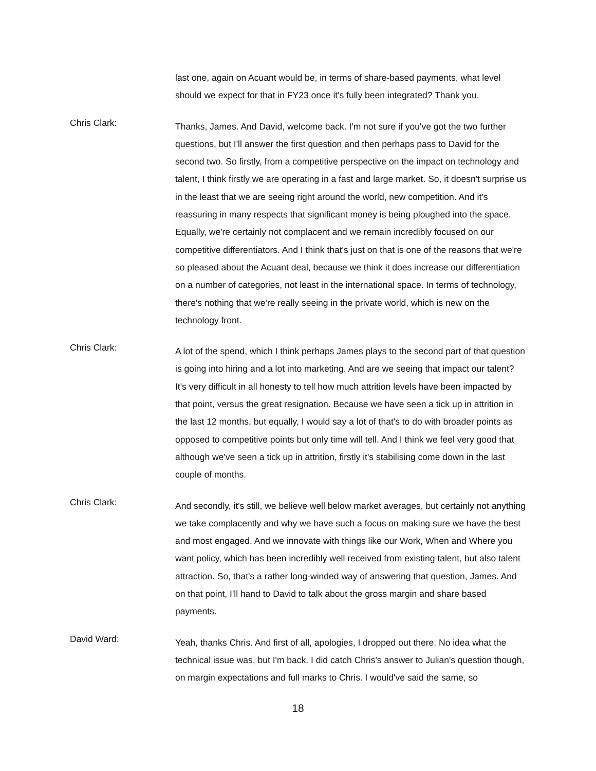last one, again on Acuant would be, in terms of share-based payments, what level should we expect for that in FY23 once it's fully been integrated? Thank you.
Chris Clark:
Thanks, James. And David, welcome back. I'm not sure if you've got the two further questions, but I'll answer the first question and then perhaps pass to David for the second two. So firstly, from a competitive perspective on the impact on technology and talent, I think firstly we are operating in a fast and large market. So, it doesn't surprise us in the least that we are seeing right around the world, new competition. And it's reassuring in many respects that significant money is being ploughed into the space. Equally, we're certainly not complacent and we remain incredibly focused on our competitive differentiators. And I think that's just on that is one of the reasons that we're so pleased about the Acuant deal, because we think it does increase our differentiation on a number of categories, not least in the international space. In terms of technology, there's nothing that we're really seeing in the private world, which is new on the technology front.
Chris Clark:
A lot of the spend, which I think perhaps James plays to the second part of that question is going into hiring and a lot into marketing. And are we seeing that impact our talent? It's very difficult in all honesty to tell how much attrition levels have been impacted by that point, versus the great resignation. Because we have seen a tick up in attrition in the last 12 months, but equally, I would say a lot of that's to do with broader points as opposed to competitive points but only time will tell. And I think we feel very good that although we've seen a tick up in attrition, firstly it's stabilising come down in the last couple of months.
Chris Clark:
And secondly, it's still, we believe well below market averages, but certainly not anything we take complacently and why we have such a focus on making sure we have the best and most engaged. And we innovate with things like our Work, When and Where you want policy, which has been incredibly well received from existing talent, but also talent attraction. So, that's a rather long-winded way of answering that question, James. And on that point, I'll hand to David to talk about the gross margin and share based payments.
David Ward:
Yeah, thanks Chris. And first of all, apologies, I dropped out there. No idea what the technical issue was, but I'm back. I did catch Chris's answer to Julian's question though, on margin expectations and full marks to Chris. I would've said the same, so
18